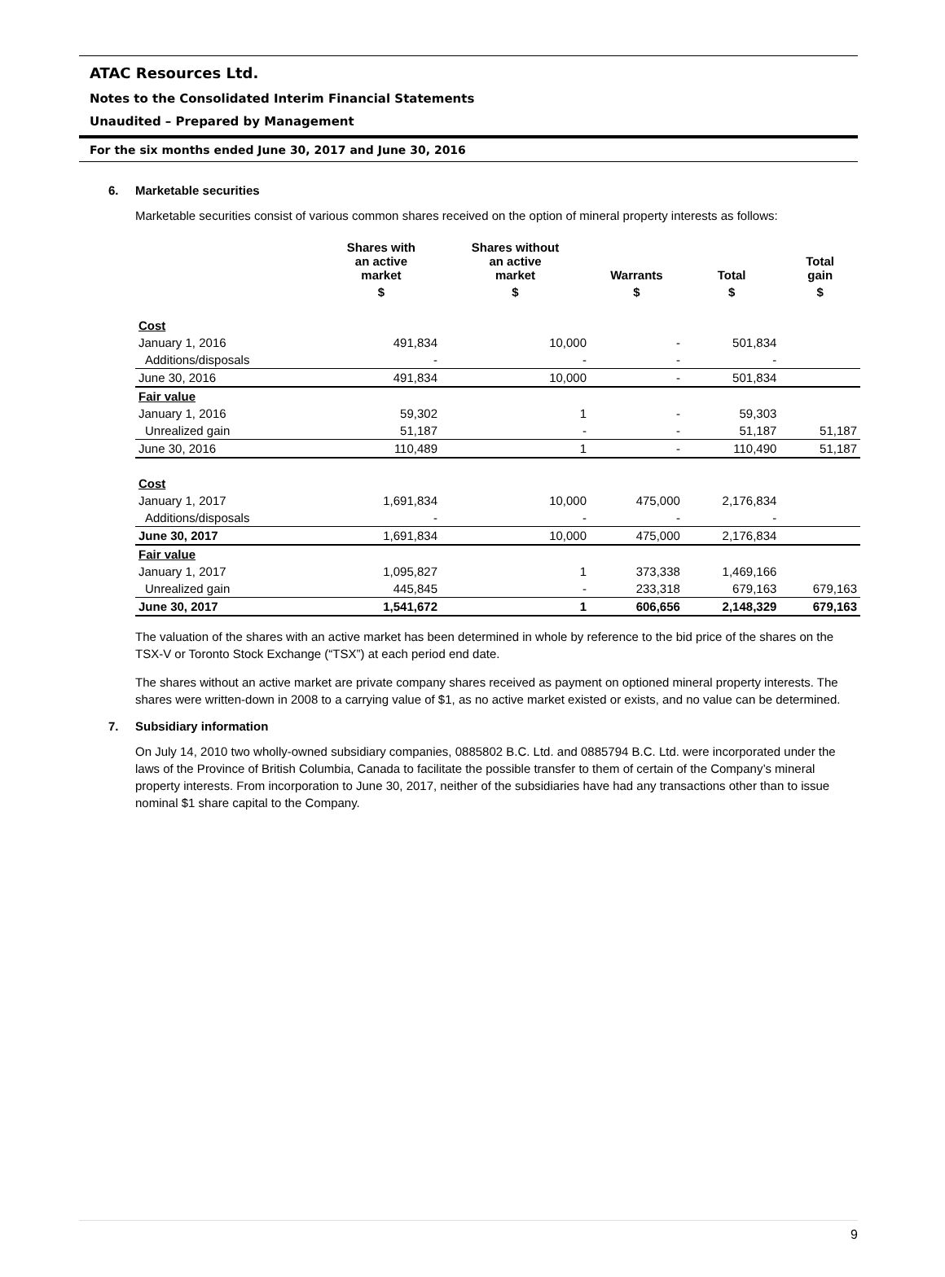ATAC Resources Ltd.
Notes to the Consolidated Interim Financial Statements
Unaudited – Prepared by Management
For the six months ended June 30, 2017 and June 30, 2016
6. Marketable securities
Marketable securities consist of various common shares received on the option of mineral property interests as follows:
| | Shares with an active market | Shares without an active market | Warrants | Total | Total gain |
| --- | --- | --- | --- | --- | --- |
| | $ | $ | $ | $ | $ |
| Cost | | | | | |
| January 1, 2016 | 491,834 | 10,000 | - | 501,834 | |
| Additions/disposals | - | - | - | - | |
| June 30, 2016 | 491,834 | 10,000 | - | 501,834 | |
| Fair value | | | | | |
| January 1, 2016 | 59,302 | 1 | - | 59,303 | |
| Unrealized gain | 51,187 | - | - | 51,187 | 51,187 |
| June 30, 2016 | 110,489 | 1 | - | 110,490 | 51,187 |
| Cost | | | | | |
| January 1, 2017 | 1,691,834 | 10,000 | 475,000 | 2,176,834 | |
| Additions/disposals | - | - | - | - | |
| June 30, 2017 | 1,691,834 | 10,000 | 475,000 | 2,176,834 | |
| Fair value | | | | | |
| January 1, 2017 | 1,095,827 | 1 | 373,338 | 1,469,166 | |
| Unrealized gain | 445,845 | - | 233,318 | 679,163 | 679,163 |
| June 30, 2017 | 1,541,672 | 1 | 606,656 | 2,148,329 | 679,163 |
The valuation of the shares with an active market has been determined in whole by reference to the bid price of the shares on the TSX-V or Toronto Stock Exchange (“TSX”) at each period end date.
The shares without an active market are private company shares received as payment on optioned mineral property interests. The shares were written-down in 2008 to a carrying value of $1, as no active market existed or exists, and no value can be determined.
7. Subsidiary information
On July 14, 2010 two wholly-owned subsidiary companies, 0885802 B.C. Ltd. and 0885794 B.C. Ltd. were incorporated under the laws of the Province of British Columbia, Canada to facilitate the possible transfer to them of certain of the Company’s mineral property interests. From incorporation to June 30, 2017, neither of the subsidiaries have had any transactions other than to issue nominal $1 share capital to the Company.
9